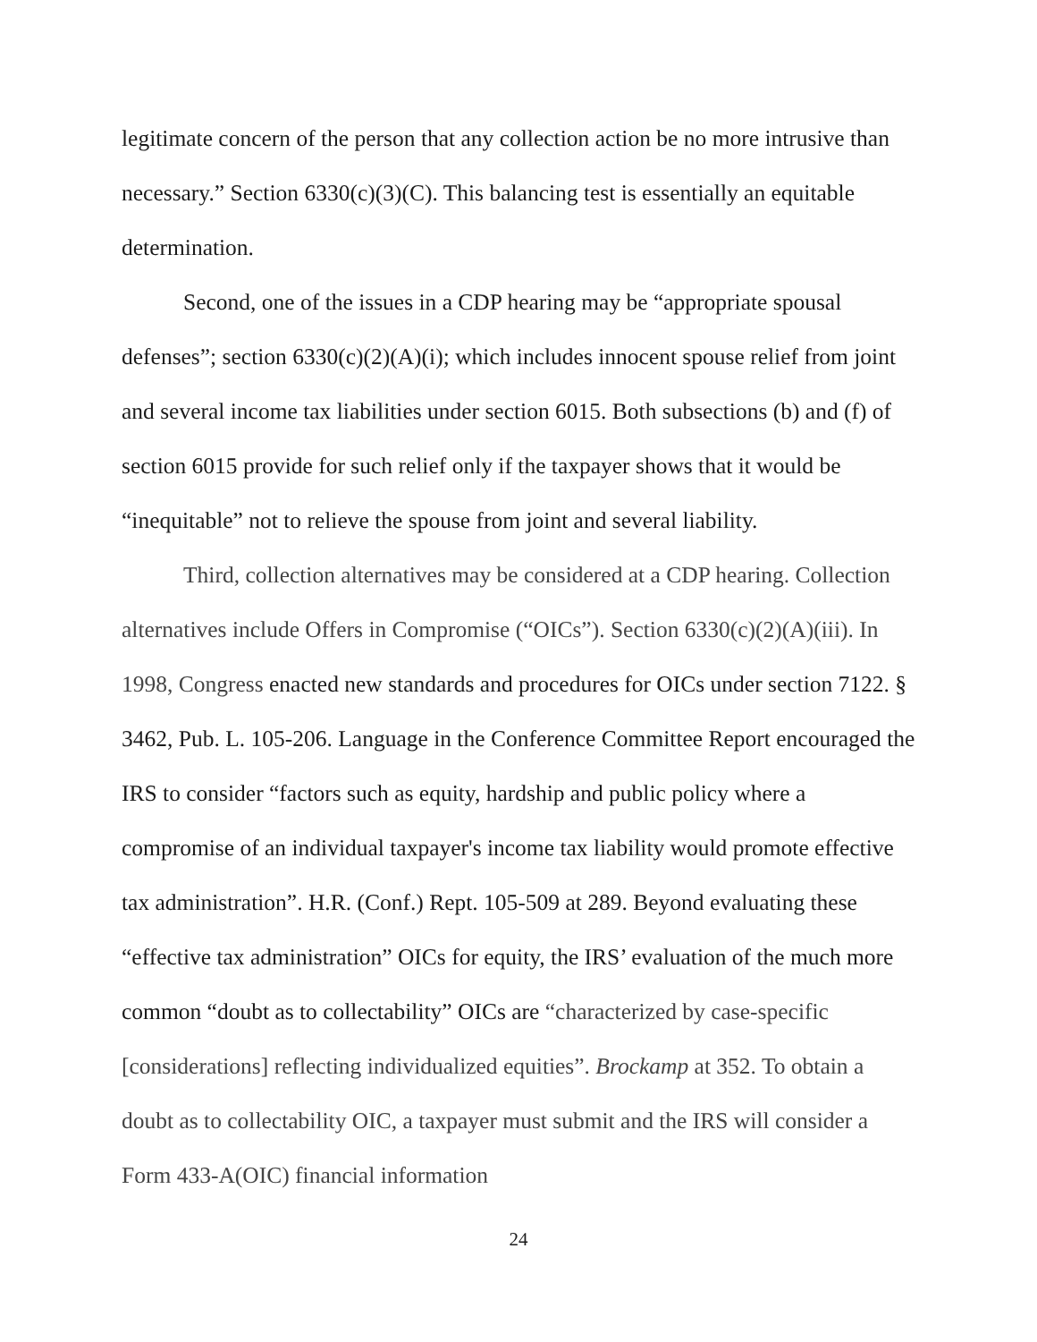legitimate concern of the person that any collection action be no more intrusive than necessary.” Section 6330(c)(3)(C). This balancing test is essentially an equitable determination.
Second, one of the issues in a CDP hearing may be “appropriate spousal defenses”; section 6330(c)(2)(A)(i); which includes innocent spouse relief from joint and several income tax liabilities under section 6015. Both subsections (b) and (f) of section 6015 provide for such relief only if the taxpayer shows that it would be “inequitable” not to relieve the spouse from joint and several liability.
Third, collection alternatives may be considered at a CDP hearing. Collection alternatives include Offers in Compromise (“OICs”). Section 6330(c)(2)(A)(iii). In 1998, Congress enacted new standards and procedures for OICs under section 7122. § 3462, Pub. L. 105-206. Language in the Conference Committee Report encouraged the IRS to consider “factors such as equity, hardship and public policy where a compromise of an individual taxpayer's income tax liability would promote effective tax administration”. H.R. (Conf.) Rept. 105-509 at 289. Beyond evaluating these “effective tax administration” OICs for equity, the IRS’ evaluation of the much more common “doubt as to collectability” OICs are “characterized by case-specific [considerations] reflecting individualized equities”. Brockamp at 352. To obtain a doubt as to collectability OIC, a taxpayer must submit and the IRS will consider a Form 433-A(OIC) financial information
24